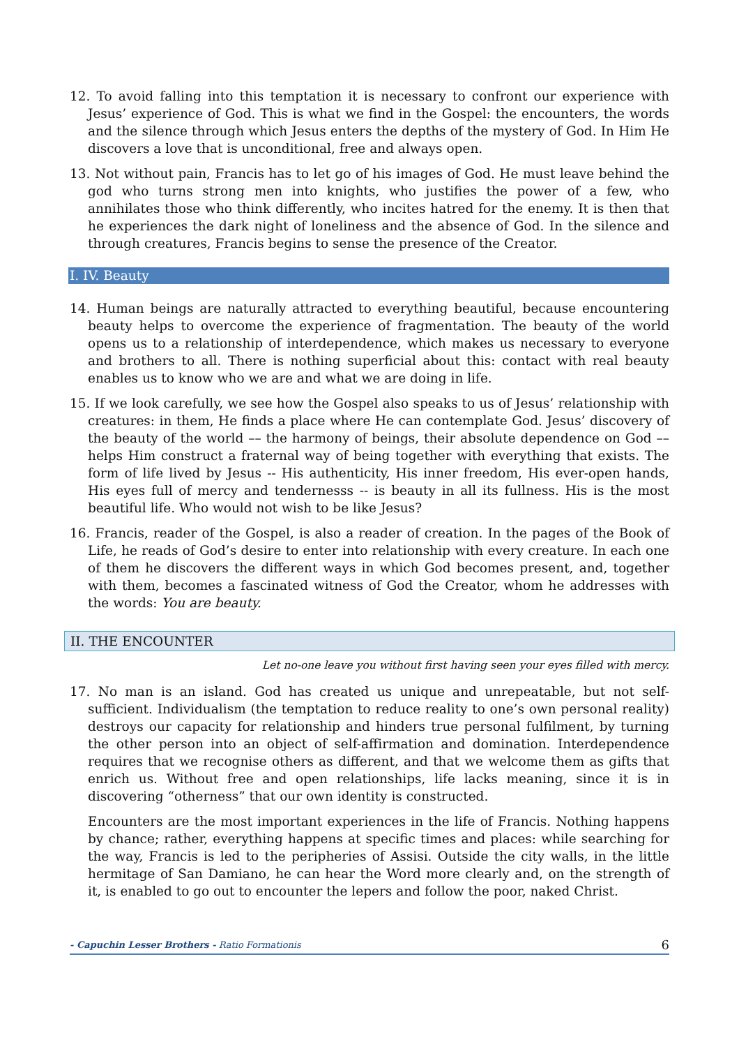12. To avoid falling into this temptation it is necessary to confront our experience with Jesus’ experience of God. This is what we find in the Gospel: the encounters, the words and the silence through which Jesus enters the depths of the mystery of God. In Him He discovers a love that is unconditional, free and always open.
13. Not without pain, Francis has to let go of his images of God. He must leave behind the god who turns strong men into knights, who justifies the power of a few, who annihilates those who think differently, who incites hatred for the enemy. It is then that he experiences the dark night of loneliness and the absence of God. In the silence and through creatures, Francis begins to sense the presence of the Creator.
I. IV. Beauty
14. Human beings are naturally attracted to everything beautiful, because encountering beauty helps to overcome the experience of fragmentation. The beauty of the world opens us to a relationship of interdependence, which makes us necessary to everyone and brothers to all. There is nothing superficial about this: contact with real beauty enables us to know who we are and what we are doing in life.
15. If we look carefully, we see how the Gospel also speaks to us of Jesus’ relationship with creatures: in them, He finds a place where He can contemplate God. Jesus’ discovery of the beauty of the world –– the harmony of beings, their absolute dependence on God –– helps Him construct a fraternal way of being together with everything that exists. The form of life lived by Jesus -- His authenticity, His inner freedom, His ever-open hands, His eyes full of mercy and tendernesss -- is beauty in all its fullness. His is the most beautiful life. Who would not wish to be like Jesus?
16. Francis, reader of the Gospel, is also a reader of creation. In the pages of the Book of Life, he reads of God’s desire to enter into relationship with every creature. In each one of them he discovers the different ways in which God becomes present, and, together with them, becomes a fascinated witness of God the Creator, whom he addresses with the words: You are beauty.
II. THE ENCOUNTER
Let no-one leave you without first having seen your eyes filled with mercy.
17. No man is an island. God has created us unique and unrepeatable, but not self-sufficient. Individualism (the temptation to reduce reality to one’s own personal reality) destroys our capacity for relationship and hinders true personal fulfilment, by turning the other person into an object of self-affirmation and domination. Interdependence requires that we recognise others as different, and that we welcome them as gifts that enrich us. Without free and open relationships, life lacks meaning, since it is in discovering “otherness” that our own identity is constructed.
Encounters are the most important experiences in the life of Francis. Nothing happens by chance; rather, everything happens at specific times and places: while searching for the way, Francis is led to the peripheries of Assisi. Outside the city walls, in the little hermitage of San Damiano, he can hear the Word more clearly and, on the strength of it, is enabled to go out to encounter the lepers and follow the poor, naked Christ.
- Capuchin Lesser Brothers - Ratio Formationis 6